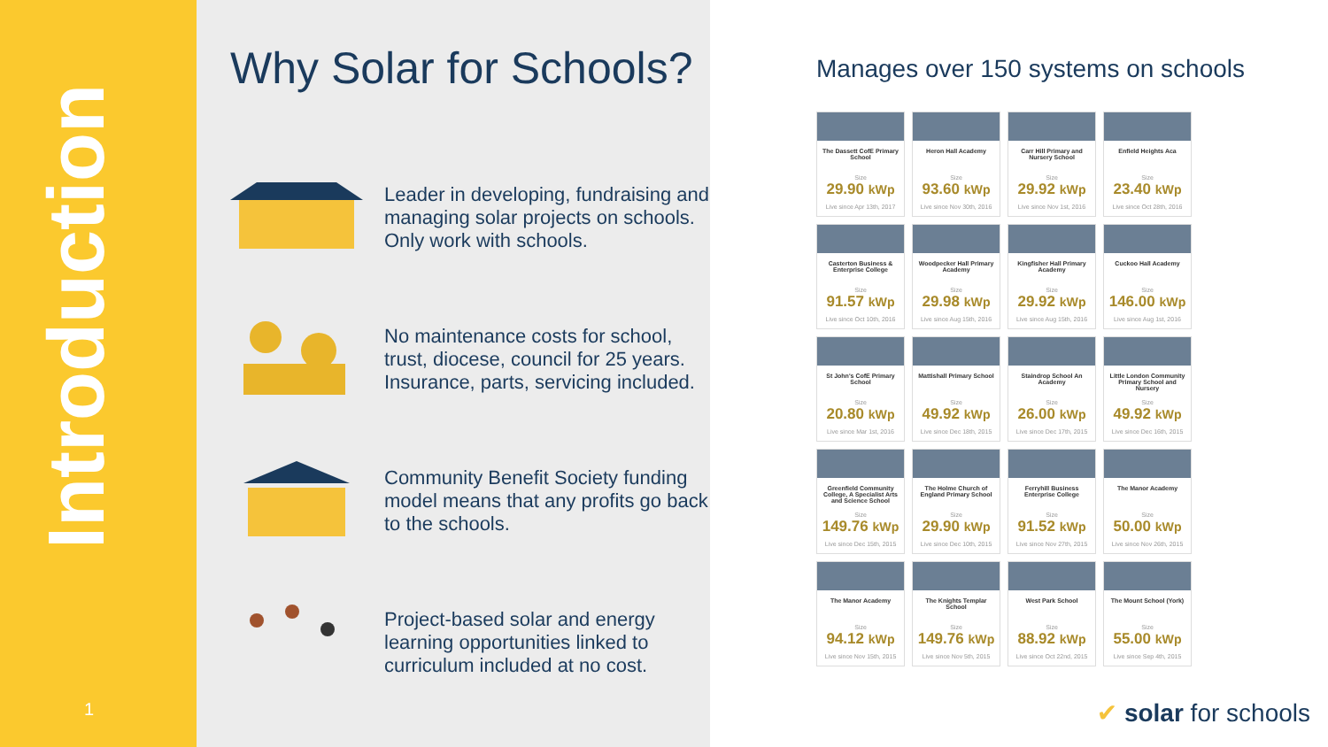Introduction
1
Why Solar for Schools?
Leader in developing, fundraising and managing solar projects on schools. Only work with schools.
No maintenance costs for school, trust, diocese, council for 25 years. Insurance, parts, servicing included.
Community Benefit Society funding model means that any profits go back to the schools.
Project-based solar and energy learning opportunities linked to curriculum included at no cost.
Manages over 150 systems on schools
The Dassett CofE Primary School
Size
29.90 kWp
Live since Apr 13th, 2017
Heron Hall Academy
Size
93.60 kWp
Live since Nov 30th, 2016
Carr Hill Primary and Nursery School
Size
29.92 kWp
Live since Nov 1st, 2016
Enfield Heights Aca
Size
23.40 kWp
Live since Oct 28th, 2016
Casterton Business & Enterprise College
Size
91.57 kWp
Live since Oct 10th, 2016
Woodpecker Hall Primary Academy
Size
29.98 kWp
Live since Aug 15th, 2016
Kingfisher Hall Primary Academy
Size
29.92 kWp
Live since Aug 15th, 2016
Cuckoo Hall Academy
Size
146.00 kWp
Live since Aug 1st, 2016
St John's CofE Primary School
Size
20.80 kWp
Live since Mar 1st, 2016
Mattishall Primary School
Size
49.92 kWp
Live since Dec 18th, 2015
Staindrop School An Academy
Size
26.00 kWp
Live since Dec 17th, 2015
Little London Community Primary School and Nursery
Size
49.92 kWp
Live since Dec 16th, 2015
Greenfield Community College, A Specialist Arts and Science School
Size
149.76 kWp
Live since Dec 15th, 2015
The Holme Church of England Primary School
Size
29.90 kWp
Live since Dec 10th, 2015
Ferryhill Business Enterprise College
Size
91.52 kWp
Live since Nov 27th, 2015
The Manor Academy
Size
50.00 kWp
Live since Nov 26th, 2015
The Manor Academy
Size
94.12 kWp
Live since Nov 15th, 2015
The Knights Templar School
Size
149.76 kWp
Live since Nov 5th, 2015
West Park School
Size
88.92 kWp
Live since Oct 22nd, 2015
The Mount School (York)
Size
55.00 kWp
Live since Sep 4th, 2015
✔ solar for schools